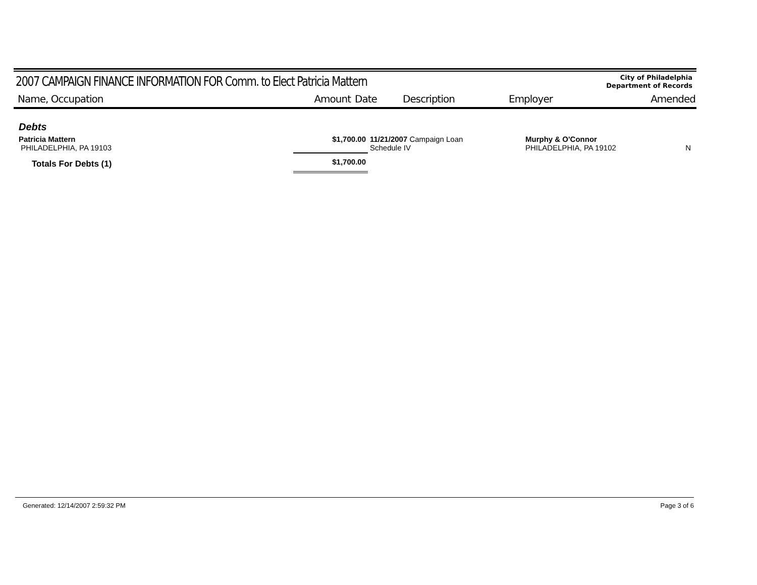2007 CAMPAIGN FINANCE INFORMATION FOR Comm. to Elect Patricia Mattern
City of Philadelphia
Department of Records
Name, Occupation Amount Date Description Employer Amended
| Debts | | | | |
| Patricia Mattern PHILADELPHIA, PA 19103 | $1,700.00 | 11/21/2007 Campaign Loan Schedule IV | Murphy & O'Connor PHILADELPHIA, PA 19102 | N |
| Totals For Debts (1) | $1,700.00 | | | |
Generated: 12/14/2007 2:59:32 PM Page 3 of 6